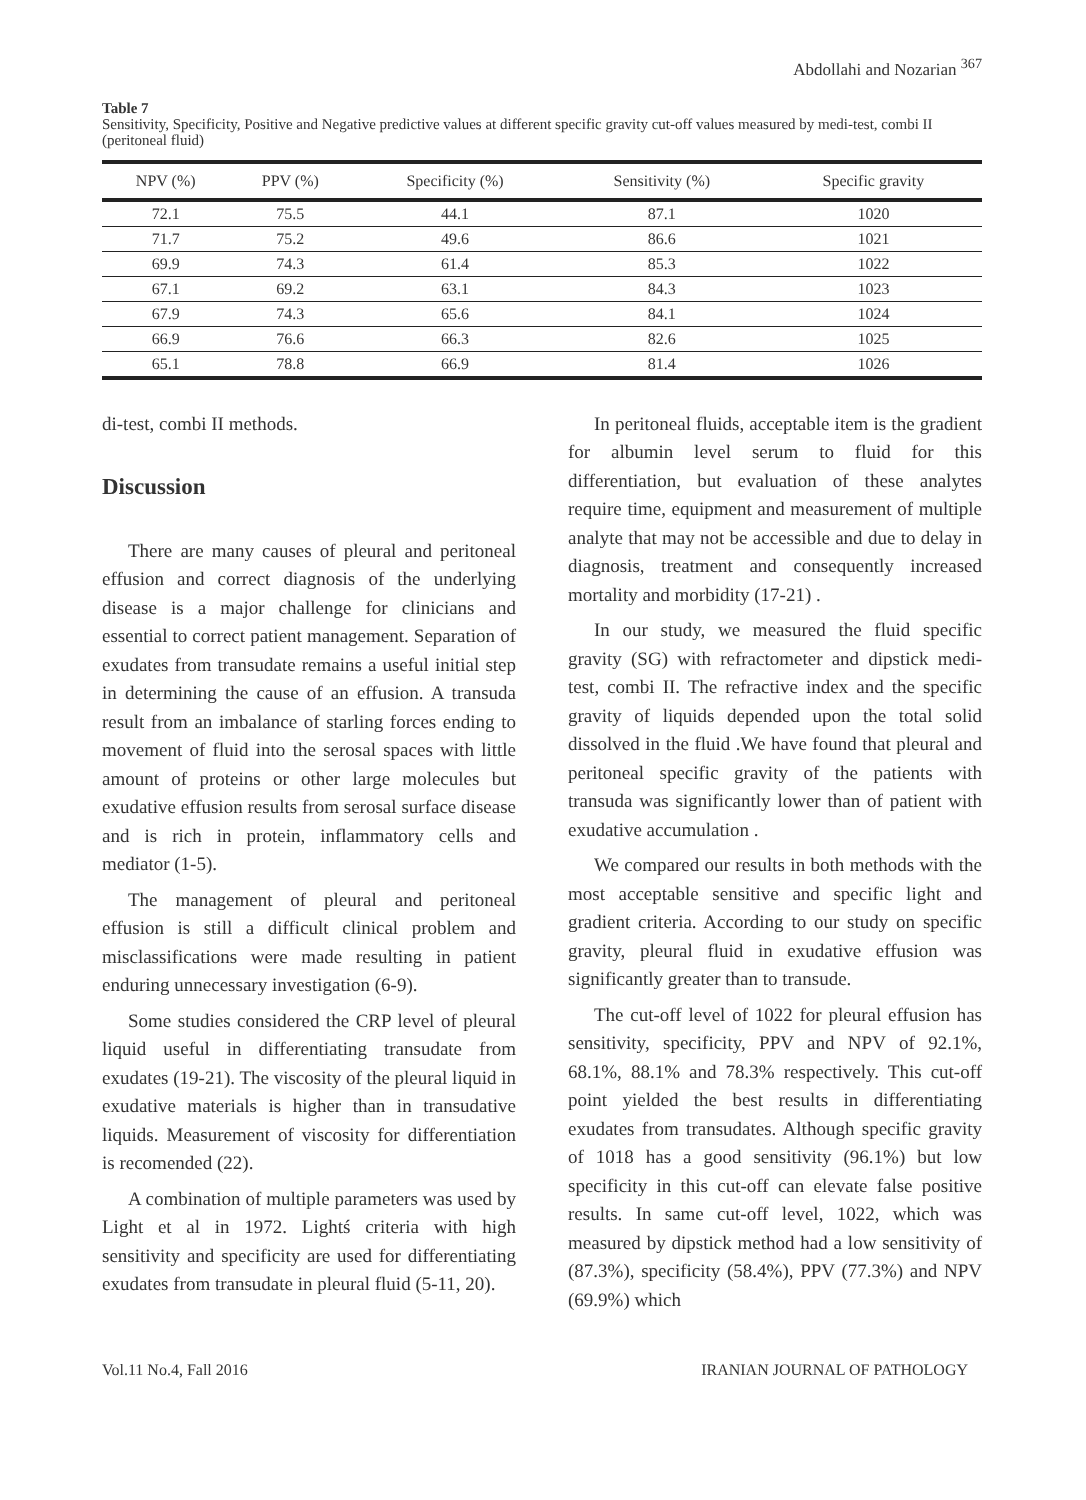Abdollahi and Nozarian <sup>367</sup>
Table 7
Sensitivity, Specificity, Positive and Negative predictive values at different specific gravity cut-off values measured by medi-test, combi II (peritoneal fluid)
| NPV (%) | PPV (%) | Specificity (%) | Sensitivity (%) | Specific gravity |
| --- | --- | --- | --- | --- |
| 72.1 | 75.5 | 44.1 | 87.1 | 1020 |
| 71.7 | 75.2 | 49.6 | 86.6 | 1021 |
| 69.9 | 74.3 | 61.4 | 85.3 | 1022 |
| 67.1 | 69.2 | 63.1 | 84.3 | 1023 |
| 67.9 | 74.3 | 65.6 | 84.1 | 1024 |
| 66.9 | 76.6 | 66.3 | 82.6 | 1025 |
| 65.1 | 78.8 | 66.9 | 81.4 | 1026 |
di-test, combi II methods.
Discussion
There are many causes of pleural and peritoneal effusion and correct diagnosis of the underlying disease is a major challenge for clinicians and essential to correct patient management. Separation of exudates from transudate remains a useful initial step in determining the cause of an effusion. A transuda result from an imbalance of starling forces ending to movement of fluid into the serosal spaces with little amount of proteins or other large molecules but exudative effusion results from serosal surface disease and is rich in protein, inflammatory cells and mediator (1-5).
The management of pleural and peritoneal effusion is still a difficult clinical problem and misclassifications were made resulting in patient enduring unnecessary investigation (6-9).
Some studies considered the CRP level of pleural liquid useful in differentiating transudate from exudates (19-21). The viscosity of the pleural liquid in exudative materials is higher than in transudative liquids. Measurement of viscosity for differentiation is recomended (22).
A combination of multiple parameters was used by Light et al in 1972. Lightś criteria with high sensitivity and specificity are used for differentiating exudates from transudate in pleural fluid (5-11, 20).
In peritoneal fluids, acceptable item is the gradient for albumin level serum to fluid for this differentiation, but evaluation of these analytes require time, equipment and measurement of multiple analyte that may not be accessible and due to delay in diagnosis, treatment and consequently increased mortality and morbidity (17-21) .
In our study, we measured the fluid specific gravity (SG) with refractometer and dipstick medi-test, combi II. The refractive index and the specific gravity of liquids depended upon the total solid dissolved in the fluid .We have found that pleural and peritoneal specific gravity of the patients with transuda was significantly lower than of patient with exudative accumulation .
We compared our results in both methods with the most acceptable sensitive and specific light and gradient criteria. According to our study on specific gravity, pleural fluid in exudative effusion was significantly greater than to transude.
The cut-off level of 1022 for pleural effusion has sensitivity, specificity, PPV and NPV of 92.1%, 68.1%, 88.1% and 78.3% respectively. This cut-off point yielded the best results in differentiating exudates from transudates. Although specific gravity of 1018 has a good sensitivity (96.1%) but low specificity in this cut-off can elevate false positive results. In same cut-off level, 1022, which was measured by dipstick method had a low sensitivity of (87.3%), specificity (58.4%), PPV (77.3%) and NPV (69.9%) which
Vol.11 No.4, Fall 2016 IRANIAN JOURNAL OF PATHOLOGY